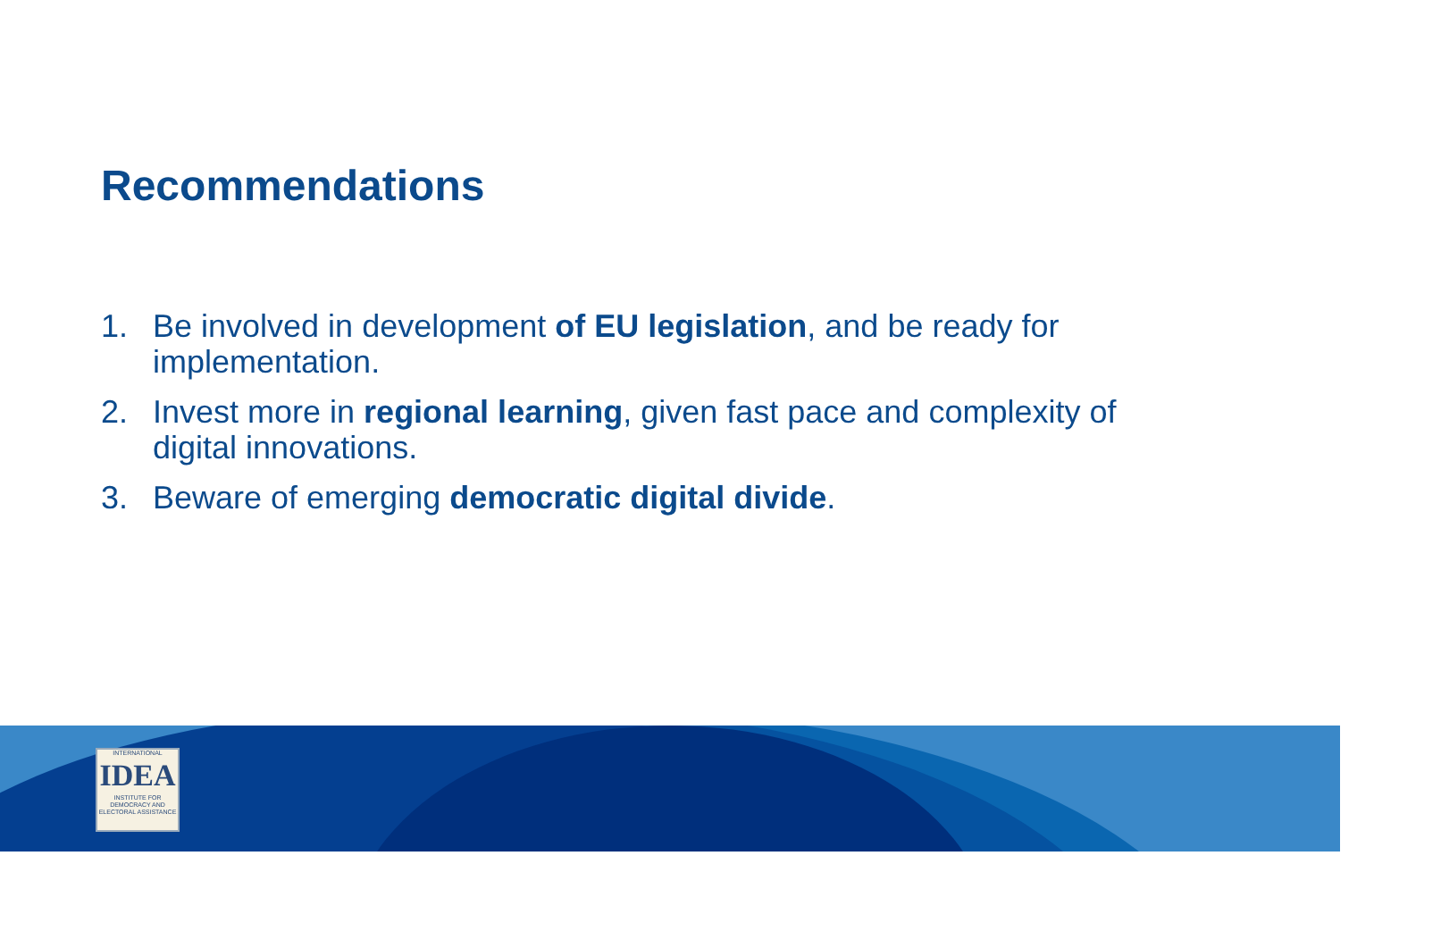Recommendations
1. Be involved in development of EU legislation, and be ready for implementation.
2. Invest more in regional learning, given fast pace and complexity of digital innovations.
3. Beware of emerging democratic digital divide.
INTERNATIONAL
IDEA
INSTITUTE FOR DEMOCRACY AND ELECTORAL ASSISTANCE